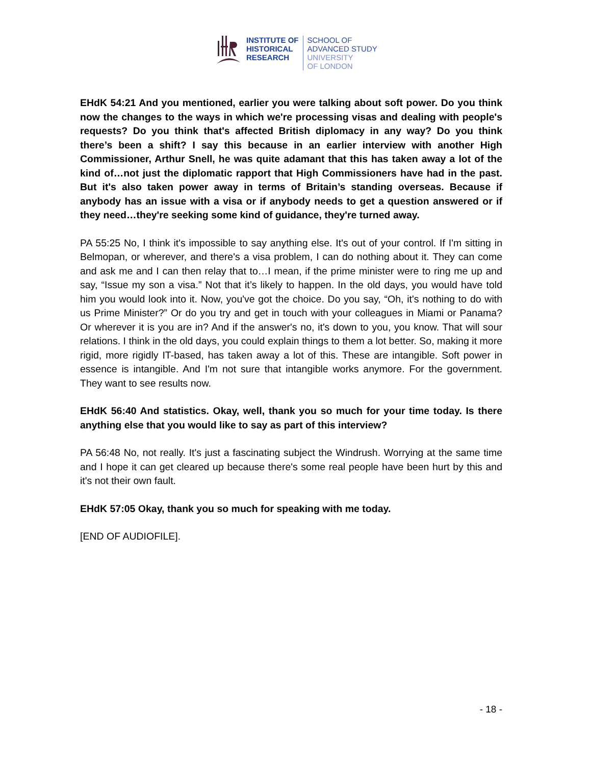INSTITUTE OF
HISTORICAL
RESEARCH
SCHOOL OF
ADVANCED STUDY
UNIVERSITY
OF LONDON
EHdK 54:21 And you mentioned, earlier you were talking about soft power. Do you think now the changes to the ways in which we're processing visas and dealing with people's requests? Do you think that's affected British diplomacy in any way? Do you think there’s been a shift? I say this because in an earlier interview with another High Commissioner, Arthur Snell, he was quite adamant that this has taken away a lot of the kind of…not just the diplomatic rapport that High Commissioners have had in the past. But it's also taken power away in terms of Britain’s standing overseas. Because if anybody has an issue with a visa or if anybody needs to get a question answered or if they need…they're seeking some kind of guidance, they're turned away.
PA 55:25 No, I think it's impossible to say anything else. It's out of your control. If I'm sitting in Belmopan, or wherever, and there's a visa problem, I can do nothing about it. They can come and ask me and I can then relay that to…I mean, if the prime minister were to ring me up and say, “Issue my son a visa.” Not that it’s likely to happen. In the old days, you would have told him you would look into it. Now, you've got the choice. Do you say, “Oh, it's nothing to do with us Prime Minister?” Or do you try and get in touch with your colleagues in Miami or Panama? Or wherever it is you are in? And if the answer's no, it's down to you, you know. That will sour relations. I think in the old days, you could explain things to them a lot better. So, making it more rigid, more rigidly IT-based, has taken away a lot of this. These are intangible. Soft power in essence is intangible. And I'm not sure that intangible works anymore. For the government. They want to see results now.
EHdK 56:40 And statistics. Okay, well, thank you so much for your time today. Is there anything else that you would like to say as part of this interview?
PA 56:48 No, not really. It's just a fascinating subject the Windrush. Worrying at the same time and I hope it can get cleared up because there's some real people have been hurt by this and it's not their own fault.
EHdK 57:05 Okay, thank you so much for speaking with me today.
[END OF AUDIOFILE].
- 18 -